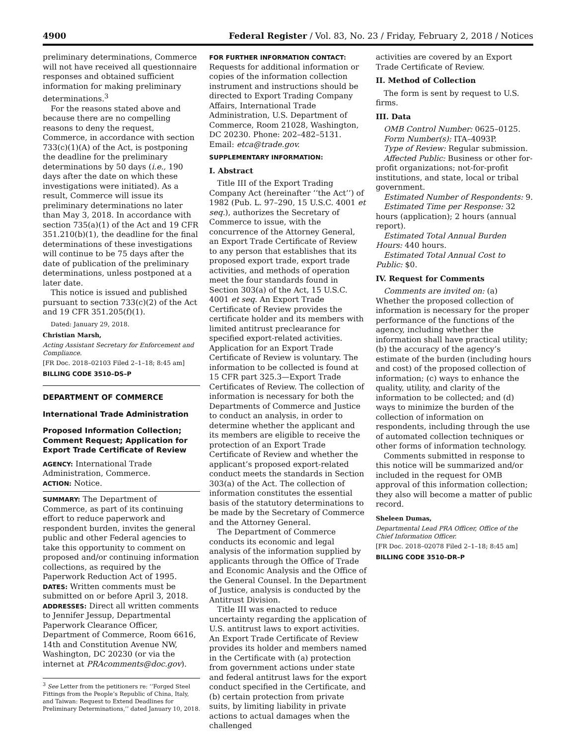4900 Federal Register / Vol. 83, No. 23 / Friday, February 2, 2018 / Notices
preliminary determinations, Commerce will not have received all questionnaire responses and obtained sufficient information for making preliminary determinations.<sup>3</sup>
For the reasons stated above and because there are no compelling reasons to deny the request, Commerce, in accordance with section 733(c)(1)(A) of the Act, is postponing the deadline for the preliminary determinations by 50 days (i.e., 190 days after the date on which these investigations were initiated). As a result, Commerce will issue its preliminary determinations no later than May 3, 2018. In accordance with section 735(a)(1) of the Act and 19 CFR 351.210(b)(1), the deadline for the final determinations of these investigations will continue to be 75 days after the date of publication of the preliminary determinations, unless postponed at a later date.
This notice is issued and published pursuant to section 733(c)(2) of the Act and 19 CFR 351.205(f)(1).
Dated: January 29, 2018.
Christian Marsh,
Acting Assistant Secretary for Enforcement and Compliance.
[FR Doc. 2018–02103 Filed 2–1–18; 8:45 am]
BILLING CODE 3510–DS–P
DEPARTMENT OF COMMERCE
International Trade Administration
Proposed Information Collection; Comment Request; Application for Export Trade Certificate of Review
AGENCY: International Trade Administration, Commerce.
ACTION: Notice.
SUMMARY: The Department of Commerce, as part of its continuing effort to reduce paperwork and respondent burden, invites the general public and other Federal agencies to take this opportunity to comment on proposed and/or continuing information collections, as required by the Paperwork Reduction Act of 1995.
DATES: Written comments must be submitted on or before April 3, 2018.
ADDRESSES: Direct all written comments to Jennifer Jessup, Departmental Paperwork Clearance Officer, Department of Commerce, Room 6616, 14th and Constitution Avenue NW, Washington, DC 20230 (or via the internet at PRAcomments@doc.gov).
<sup>3</sup> See Letter from the petitioners re: ‘‘Forged Steel Fittings from the People’s Republic of China, Italy, and Taiwan: Request to Extend Deadlines for Preliminary Determinations,’’ dated January 10, 2018.
FOR FURTHER INFORMATION CONTACT:
Requests for additional information or copies of the information collection instrument and instructions should be directed to Export Trading Company Affairs, International Trade Administration, U.S. Department of Commerce, Room 21028, Washington, DC 20230. Phone: 202–482–5131. Email: etca@trade.gov.
SUPPLEMENTARY INFORMATION:
I. Abstract
Title III of the Export Trading Company Act (hereinafter ‘‘the Act’’) of 1982 (Pub. L. 97–290, 15 U.S.C. 4001 et seq.), authorizes the Secretary of Commerce to issue, with the concurrence of the Attorney General, an Export Trade Certificate of Review to any person that establishes that its proposed export trade, export trade activities, and methods of operation meet the four standards found in Section 303(a) of the Act, 15 U.S.C. 4001 et seq. An Export Trade Certificate of Review provides the certificate holder and its members with limited antitrust preclearance for specified export-related activities. Application for an Export Trade Certificate of Review is voluntary. The information to be collected is found at 15 CFR part 325.3—Export Trade Certificates of Review. The collection of information is necessary for both the Departments of Commerce and Justice to conduct an analysis, in order to determine whether the applicant and its members are eligible to receive the protection of an Export Trade Certificate of Review and whether the applicant’s proposed export-related conduct meets the standards in Section 303(a) of the Act. The collection of information constitutes the essential basis of the statutory determinations to be made by the Secretary of Commerce and the Attorney General.
The Department of Commerce conducts its economic and legal analysis of the information supplied by applicants through the Office of Trade and Economic Analysis and the Office of the General Counsel. In the Department of Justice, analysis is conducted by the Antitrust Division.
Title III was enacted to reduce uncertainty regarding the application of U.S. antitrust laws to export activities. An Export Trade Certificate of Review provides its holder and members named in the Certificate with (a) protection from government actions under state and federal antitrust laws for the export conduct specified in the Certificate, and (b) certain protection from private suits, by limiting liability in private actions to actual damages when the challenged
activities are covered by an Export Trade Certificate of Review.
II. Method of Collection
The form is sent by request to U.S. firms.
III. Data
OMB Control Number: 0625–0125.
Form Number(s): ITA–4093P.
Type of Review: Regular submission.
Affected Public: Business or other for-profit organizations; not-for-profit institutions, and state, local or tribal government.
Estimated Number of Respondents: 9.
Estimated Time per Response: 32 hours (application); 2 hours (annual report).
Estimated Total Annual Burden Hours: 440 hours.
Estimated Total Annual Cost to Public: $0.
IV. Request for Comments
Comments are invited on: (a) Whether the proposed collection of information is necessary for the proper performance of the functions of the agency, including whether the information shall have practical utility; (b) the accuracy of the agency’s estimate of the burden (including hours and cost) of the proposed collection of information; (c) ways to enhance the quality, utility, and clarity of the information to be collected; and (d) ways to minimize the burden of the collection of information on respondents, including through the use of automated collection techniques or other forms of information technology.
Comments submitted in response to this notice will be summarized and/or included in the request for OMB approval of this information collection; they also will become a matter of public record.
Sheleen Dumas,
Departmental Lead PRA Officer, Office of the Chief Information Officer.
[FR Doc. 2018–02078 Filed 2–1–18; 8:45 am]
BILLING CODE 3510–DR–P